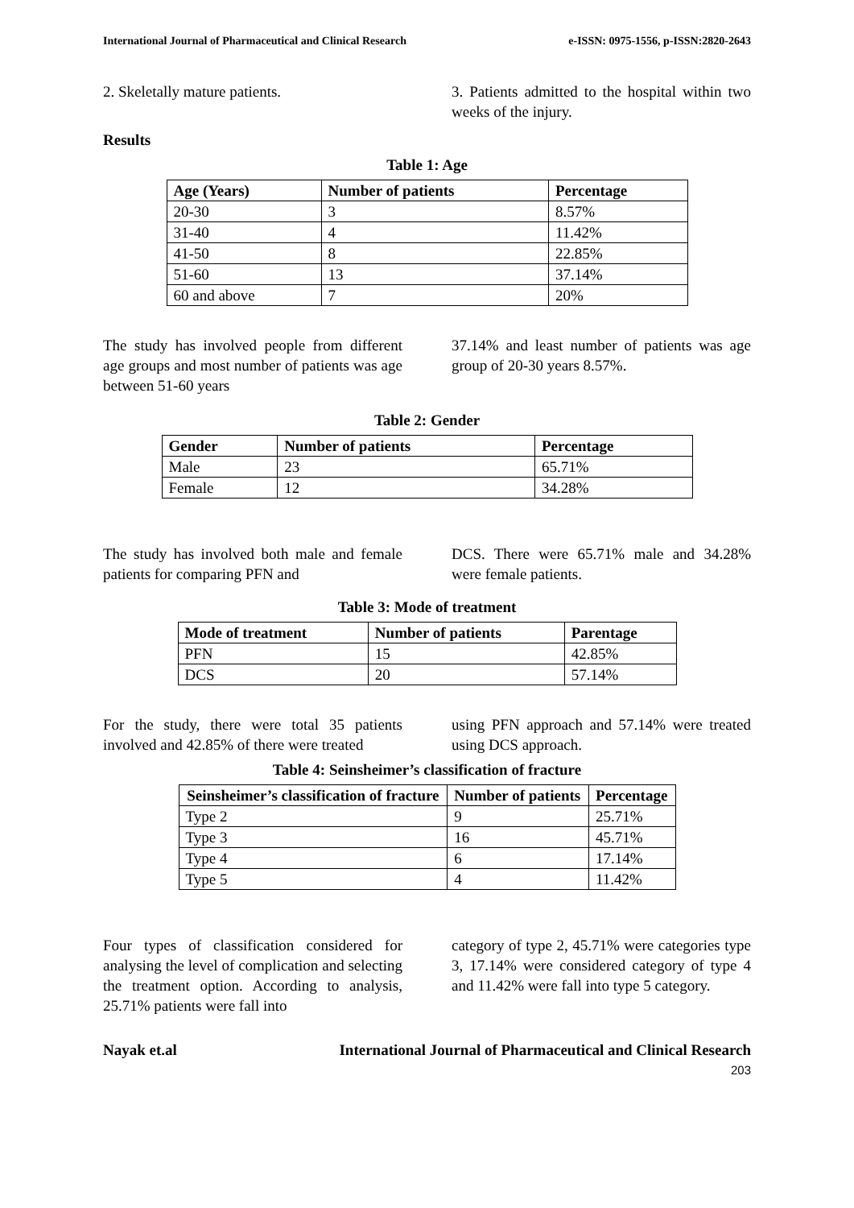International Journal of Pharmaceutical and Clinical Research e-ISSN: 0975-1556, p-ISSN:2820-2643
2. Skeletally mature patients. 3. Patients admitted to the hospital within two weeks of the injury.
Results
Table 1: Age
| Age (Years) | Number of patients | Percentage |
| --- | --- | --- |
| 20-30 | 3 | 8.57% |
| 31-40 | 4 | 11.42% |
| 41-50 | 8 | 22.85% |
| 51-60 | 13 | 37.14% |
| 60 and above | 7 | 20% |
The study has involved people from different age groups and most number of patients was age between 51-60 years
37.14% and least number of patients was age group of 20-30 years 8.57%.
Table 2: Gender
| Gender | Number of patients | Percentage |
| --- | --- | --- |
| Male | 23 | 65.71% |
| Female | 12 | 34.28% |
The study has involved both male and female patients for comparing PFN and
DCS. There were 65.71% male and 34.28% were female patients.
Table 3: Mode of treatment
| Mode of treatment | Number of patients | Parentage |
| --- | --- | --- |
| PFN | 15 | 42.85% |
| DCS | 20 | 57.14% |
For the study, there were total 35 patients involved and 42.85% of there were treated
using PFN approach and 57.14% were treated using DCS approach.
Table 4: Seinsheimer’s classification of fracture
| Seinsheimer’s classification of fracture | Number of patients | Percentage |
| --- | --- | --- |
| Type 2 | 9 | 25.71% |
| Type 3 | 16 | 45.71% |
| Type 4 | 6 | 17.14% |
| Type 5 | 4 | 11.42% |
Four types of classification considered for analysing the level of complication and selecting the treatment option. According to analysis, 25.71% patients were fall into
category of type 2, 45.71% were categories type 3, 17.14% were considered category of type 4 and 11.42% were fall into type 5 category.
Nayak et.al International Journal of Pharmaceutical and Clinical Research
203